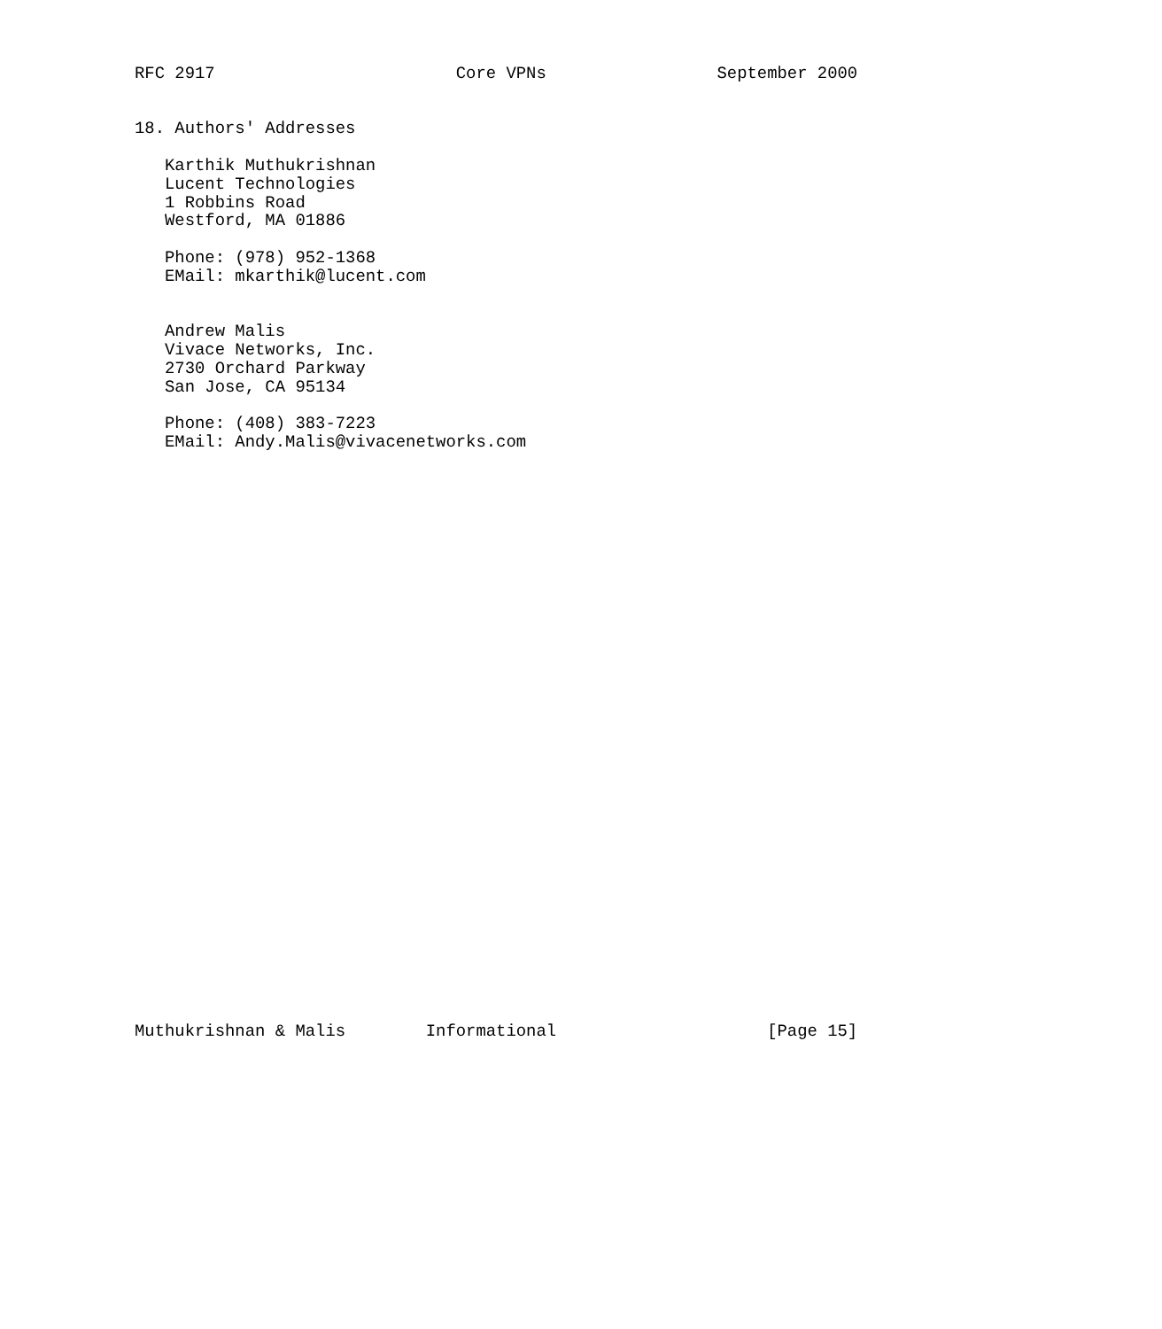RFC 2917                        Core VPNs                 September 2000


18. Authors' Addresses

   Karthik Muthukrishnan
   Lucent Technologies
   1 Robbins Road
   Westford, MA 01886

   Phone: (978) 952-1368
   EMail: mkarthik@lucent.com


   Andrew Malis
   Vivace Networks, Inc.
   2730 Orchard Parkway
   San Jose, CA 95134

   Phone: (408) 383-7223
   EMail: Andy.Malis@vivacenetworks.com































Muthukrishnan & Malis        Informational                     [Page 15]